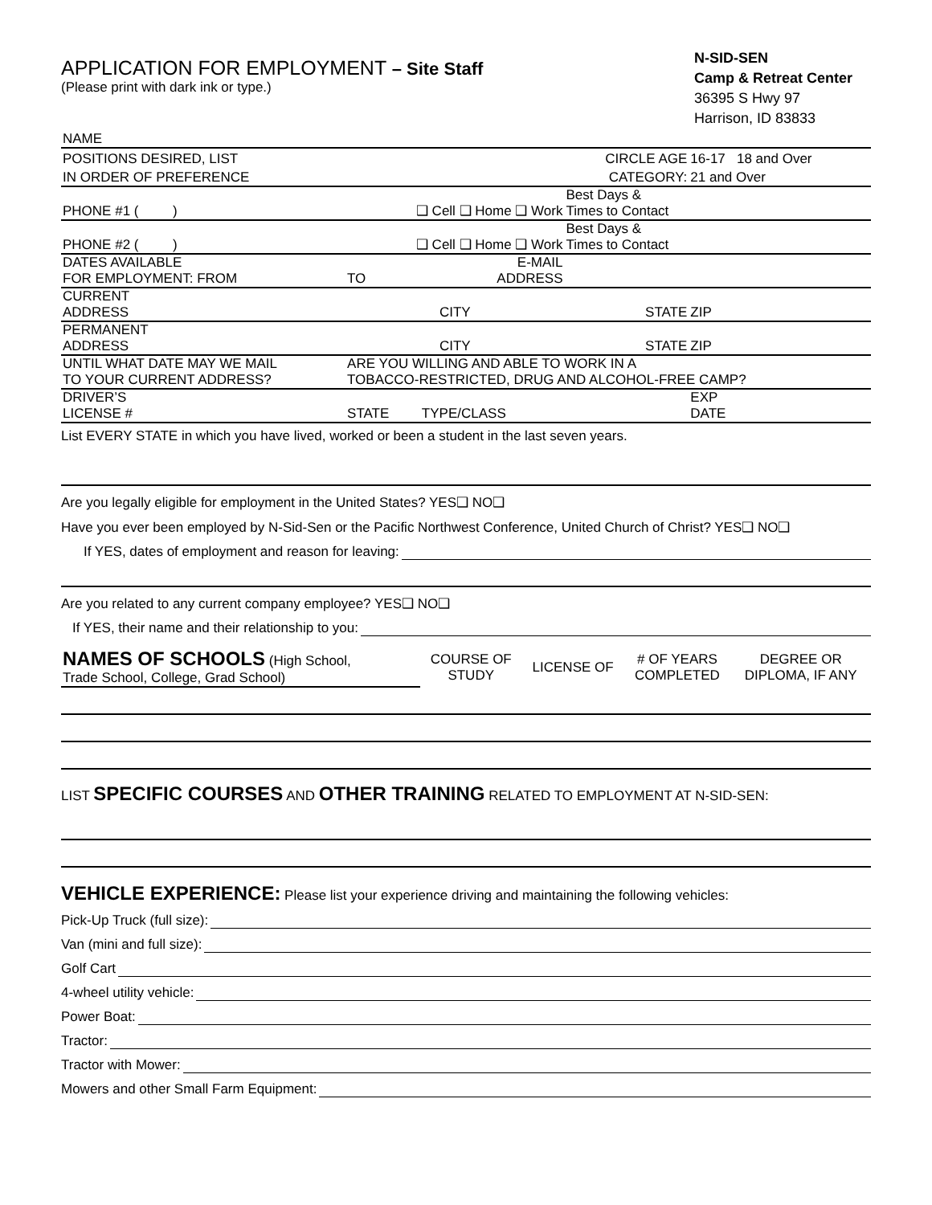APPLICATION FOR EMPLOYMENT – Site Staff
(Please print with dark ink or type.)
N-SID-SEN
Camp & Retreat Center
36395 S Hwy 97
Harrison, ID 83833
| NAME | | | | | |
| POSITIONS DESIRED, LIST | | | CIRCLE AGE | 16-17 18 and Over | |
| IN ORDER OF PREFERENCE | | | CATEGORY: | 21 and Over | |
| PHONE #1 ( ) | ❑ Cell ❑ Home ❑ Work | | Best Days & Times to Contact | | |
| PHONE #2 ( ) | ❑ Cell ❑ Home ❑ Work | | Best Days & Times to Contact | | |
| DATES AVAILABLE FOR EMPLOYMENT: FROM | TO | E-MAIL ADDRESS | | | |
| CURRENT ADDRESS | CITY | | STATE | ZIP | |
| PERMANENT ADDRESS | CITY | | STATE | ZIP | |
| UNTIL WHAT DATE MAY WE MAIL TO YOUR CURRENT ADDRESS? | ARE YOU WILLING AND ABLE TO WORK IN A TOBACCO-RESTRICTED, DRUG AND ALCOHOL-FREE CAMP? | | | | |
| DRIVER’S LICENSE # | STATE | TYPE/CLASS | | EXP DATE | |
List EVERY STATE in which you have lived, worked or been a student in the last seven years.
Are you legally eligible for employment in the United States? YES❑ NO❑
Have you ever been employed by N-Sid-Sen or the Pacific Northwest Conference, United Church of Christ? YES❑ NO❑
If YES, dates of employment and reason for leaving:
Are you related to any current company employee? YES❑ NO❑
If YES, their name and their relationship to you:
| NAMES OF SCHOOLS (High School, Trade School, College, Grad School) | COURSE OF STUDY | LICENSE OF | # OF YEARS COMPLETED | DEGREE OR DIPLOMA, IF ANY |
LIST SPECIFIC COURSES AND OTHER TRAINING RELATED TO EMPLOYMENT AT N-SID-SEN:
VEHICLE EXPERIENCE: Please list your experience driving and maintaining the following vehicles:
Pick-Up Truck (full size):
Van (mini and full size):
Golf Cart
4-wheel utility vehicle:
Power Boat:
Tractor:
Tractor with Mower:
Mowers and other Small Farm Equipment: